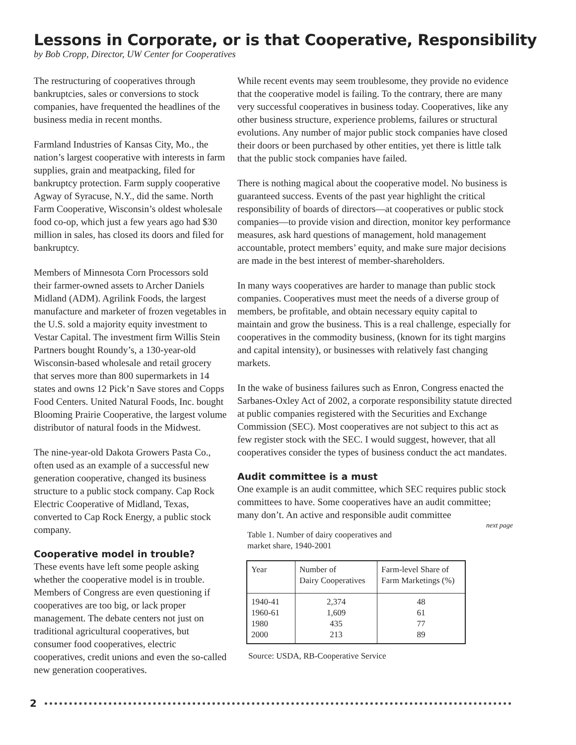Lessons in Corporate, or is that Cooperative, Responsibility
by Bob Cropp, Director, UW Center for Cooperatives
The restructuring of cooperatives through bankruptcies, sales or conversions to stock companies, have frequented the headlines of the business media in recent months.
Farmland Industries of Kansas City, Mo., the nation’s largest cooperative with interests in farm supplies, grain and meatpacking, filed for bankruptcy protection. Farm supply cooperative Agway of Syracuse, N.Y., did the same. North Farm Cooperative, Wisconsin’s oldest wholesale food co-op, which just a few years ago had $30 million in sales, has closed its doors and filed for bankruptcy.
Members of Minnesota Corn Processors sold their farmer-owned assets to Archer Daniels Midland (ADM). Agrilink Foods, the largest manufacture and marketer of frozen vegetables in the U.S. sold a majority equity investment to Vestar Capital. The investment firm Willis Stein Partners bought Roundy’s, a 130-year-old Wisconsin-based wholesale and retail grocery that serves more than 800 supermarkets in 14 states and owns 12 Pick’n Save stores and Copps Food Centers. United Natural Foods, Inc. bought Blooming Prairie Cooperative, the largest volume distributor of natural foods in the Midwest.
The nine-year-old Dakota Growers Pasta Co., often used as an example of a successful new generation cooperative, changed its business structure to a public stock company. Cap Rock Electric Cooperative of Midland, Texas, converted to Cap Rock Energy, a public stock company.
Cooperative model in trouble?
These events have left some people asking whether the cooperative model is in trouble. Members of Congress are even questioning if cooperatives are too big, or lack proper management. The debate centers not just on traditional agricultural cooperatives, but consumer food cooperatives, electric cooperatives, credit unions and even the so-called new generation cooperatives.
While recent events may seem troublesome, they provide no evidence that the cooperative model is failing. To the contrary, there are many very successful cooperatives in business today. Cooperatives, like any other business structure, experience problems, failures or structural evolutions. Any number of major public stock companies have closed their doors or been purchased by other entities, yet there is little talk that the public stock companies have failed.
There is nothing magical about the cooperative model. No business is guaranteed success. Events of the past year highlight the critical responsibility of boards of directors—at cooperatives or public stock companies—to provide vision and direction, monitor key performance measures, ask hard questions of management, hold management accountable, protect members’ equity, and make sure major decisions are made in the best interest of member-shareholders.
In many ways cooperatives are harder to manage than public stock companies. Cooperatives must meet the needs of a diverse group of members, be profitable, and obtain necessary equity capital to maintain and grow the business. This is a real challenge, especially for cooperatives in the commodity business, (known for its tight margins and capital intensity), or businesses with relatively fast changing markets.
In the wake of business failures such as Enron, Congress enacted the Sarbanes-Oxley Act of 2002, a corporate responsibility statute directed at public companies registered with the Securities and Exchange Commission (SEC). Most cooperatives are not subject to this act as few register stock with the SEC. I would suggest, however, that all cooperatives consider the types of business conduct the act mandates.
Audit committee is a must
One example is an audit committee, which SEC requires public stock committees to have. Some cooperatives have an audit committee; many don’t. An active and responsible audit committee
next page
Table 1. Number of dairy cooperatives and
market share, 1940-2001
| Year | Number of Dairy Cooperatives | Farm-level Share of Farm Marketings (%) |
| --- | --- | --- |
| 1940-41 1960-61 1980 2000 | 2,374 1,609 435 213 | 48 61 77 89 |
Source: USDA, RB-Cooperative Service
2